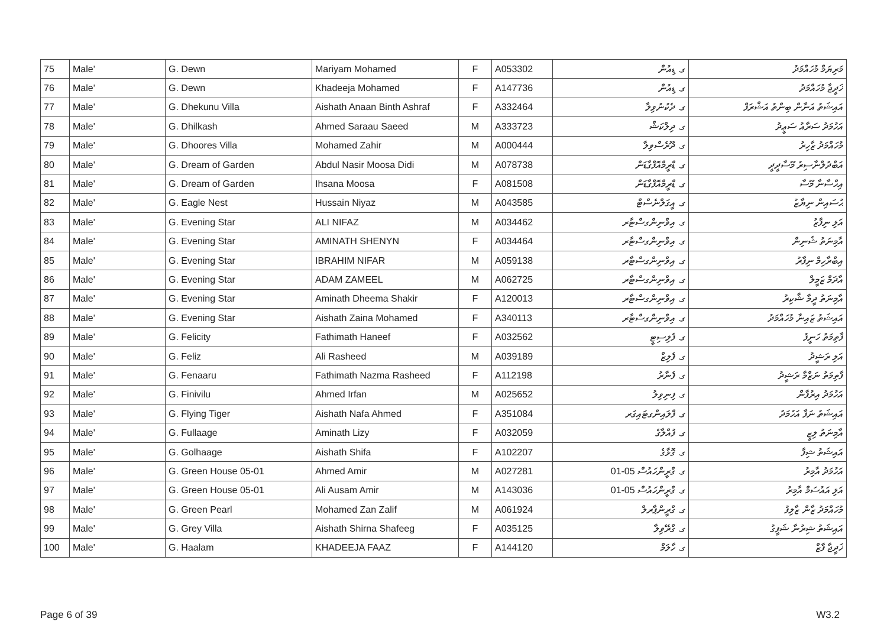| 75 | Male' | G. Dewn | Mariyam Mohamed | F | A053302 | ގ. ޑިއުން | މަރިޔަމް މުހައްމަދު |
| 76 | Male' | G. Dewn | Khadeeja Mohamed | F | A147736 | ގ. ޑިއުން | ޚަދީޖާ މުހައްމަދު |
| 77 | Male' | G. Dhekunu Villa | Aishath Anaan Binth Ashraf | F | A332464 | ގ. ދެކުނުވިލާ | އައިޝަތު އަނާން ބިންތު އަޝްރަފް |
| 78 | Male' | G. Dhilkash | Ahmed Saraau Saeed | M | A333723 | ގ. ދިލްކަޝް | އަހުމަދު ސަރާއު ސަޢީދު |
| 79 | Male' | G. Dhoores Villa | Mohamed Zahir | M | A000444 | ގ. ދޫރެސްވިލާ | މުހައްމަދު ޒާހިރު |
| 80 | Male' | G. Dream of Garden | Abdul Nasir Moosa Didi | M | A078738 | ގ. ޑްރީމްއޮފްގާޑަން | އަބްދުލްނާސިރު މޫސާދީދީ |
| 81 | Male' | G. Dream of Garden | Ihsana Moosa | F | A081508 | ގ. ޑްރީމްއޮފްގާޑަން | އިހްސާނާ މޫސާ |
| 82 | Male' | G. Eagle Nest | Hussain Niyaz | M | A043585 | ގ. އީގަލްނެސްޓް | ޙުސައިން ނިޔާޒު |
| 83 | Male' | G. Evening Star | ALI NIFAZ | M | A034462 | ގ. އިވްނިންގސްޓާރ | އަލި ނިފާޒު |
| 84 | Male' | G. Evening Star | AMINATH SHENYN | F | A034464 | ގ. އިވްނިންގސްޓާރ | އާމިނަތު ޝެނިން |
| 85 | Male' | G. Evening Star | IBRAHIM NIFAR | M | A059138 | ގ. އިވްނިންގސްޓާރ | އިބްރާހިމް ނިފާރު |
| 86 | Male' | G. Evening Star | ADAM ZAMEEL | M | A062725 | ގ. އިވްނިންގސްޓާރ | އާދަމް ޒަމީލް |
| 87 | Male' | G. Evening Star | Aminath Dheema Shakir | F | A120013 | ގ. އިވްނިންގސްޓާރ | އާމިނަތު ދީމާ ޝާކިރު |
| 88 | Male' | G. Evening Star | Aishath Zaina Mohamed | F | A340113 | ގ. އިވްނިންގސްޓާރ | އައިޝަތު ޒައިނާ މުހައްމަދު |
| 89 | Male' | G. Felicity | Fathimath Haneef | F | A032562 | ގ. ފެލިސިޓީ | ފާތިމަތު ހަނީފު |
| 90 | Male' | G. Feliz | Ali Rasheed | M | A039189 | ގ. ފެލިޒް | އަލި ރަޝީދު |
| 91 | Male' | G. Fenaaru | Fathimath Nazma Rasheed | F | A112198 | ގ. ފެނާރު | ފާތިމަތު ނަޒްމާ ރަޝީދު |
| 92 | Male' | G. Finivilu | Ahmed Irfan | M | A025652 | ގ. ފިނިވިލު | އަހުމަދު އިރުފާން |
| 93 | Male' | G. Flying Tiger | Aishath Nafa Ahmed | F | A351084 | ގ. ފްލައިންގޓައިގަރ | އައިޝަތު ނަފާ އަހުމަދު |
| 94 | Male' | G. Fullaage | Aminath Lizy | F | A032059 | ގ. ފުއްލާގެ | އާމިނަތު ލިޒީ |
| 95 | Male' | G. Golhaage | Aishath Shifa | F | A102207 | ގ. ގޮޅާގެ | އައިޝަތު ޝިފާ |
| 96 | Male' | G. Green House 05-01 | Ahmed Amir | M | A027281 | ގ. ގްރީންހައުސް 05-01 | އަހުމަދު އާމިރު |
| 97 | Male' | G. Green House 05-01 | Ali Ausam Amir | M | A143036 | ގ. ގްރީންހައުސް 05-01 | އަލި އައުސަމް އާމިރު |
| 98 | Male' | G. Green Pearl | Mohamed Zan Zalif | M | A061924 | ގ. ގްރީންޕާރލް | މުހައްމަދު ޒާން ޒާލިފު |
| 99 | Male' | G. Grey Villa | Aishath Shirna Shafeeg | F | A035125 | ގ. ގްރޭވިލާ | އައިޝަތު ޝިރުނާ ޝަފީގު |
| 100 | Male' | G. Haalam | KHADEEJA FAAZ | F | A144120 | ގ. ހާލަމް | ޚަދީޖާ ފާޒް |
Page 6 of 39 W3.2